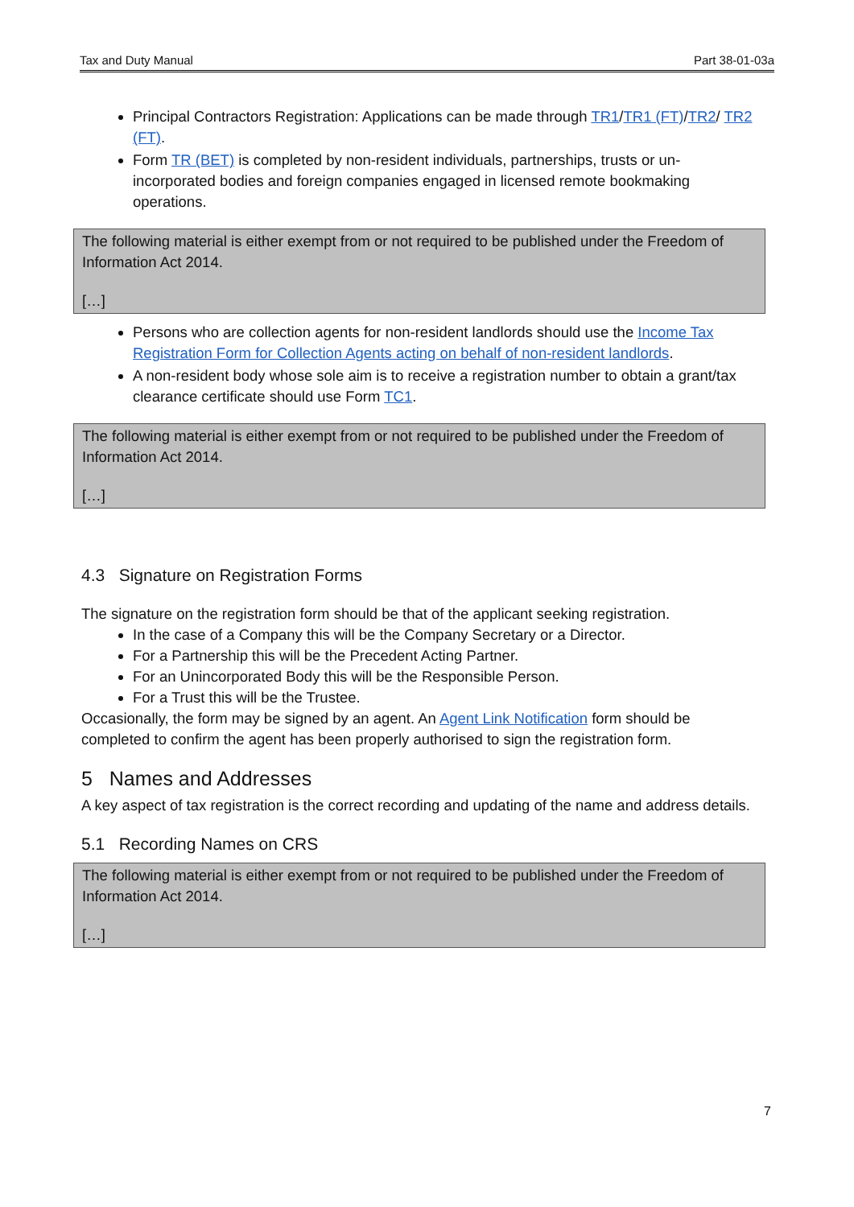Tax and Duty Manual Part 38-01-03a
Principal Contractors Registration: Applications can be made through TR1/TR1 (FT)/TR2/ TR2 (FT).
Form TR (BET) is completed by non-resident individuals, partnerships, trusts or un-incorporated bodies and foreign companies engaged in licensed remote bookmaking operations.
The following material is either exempt from or not required to be published under the Freedom of Information Act 2014.
[…]
Persons who are collection agents for non-resident landlords should use the Income Tax Registration Form for Collection Agents acting on behalf of non-resident landlords.
A non-resident body whose sole aim is to receive a registration number to obtain a grant/tax clearance certificate should use Form TC1.
The following material is either exempt from or not required to be published under the Freedom of Information Act 2014.
[…]
4.3 Signature on Registration Forms
The signature on the registration form should be that of the applicant seeking registration.
In the case of a Company this will be the Company Secretary or a Director.
For a Partnership this will be the Precedent Acting Partner.
For an Unincorporated Body this will be the Responsible Person.
For a Trust this will be the Trustee.
Occasionally, the form may be signed by an agent. An Agent Link Notification form should be completed to confirm the agent has been properly authorised to sign the registration form.
5 Names and Addresses
A key aspect of tax registration is the correct recording and updating of the name and address details.
5.1 Recording Names on CRS
The following material is either exempt from or not required to be published under the Freedom of Information Act 2014.
[…]
7